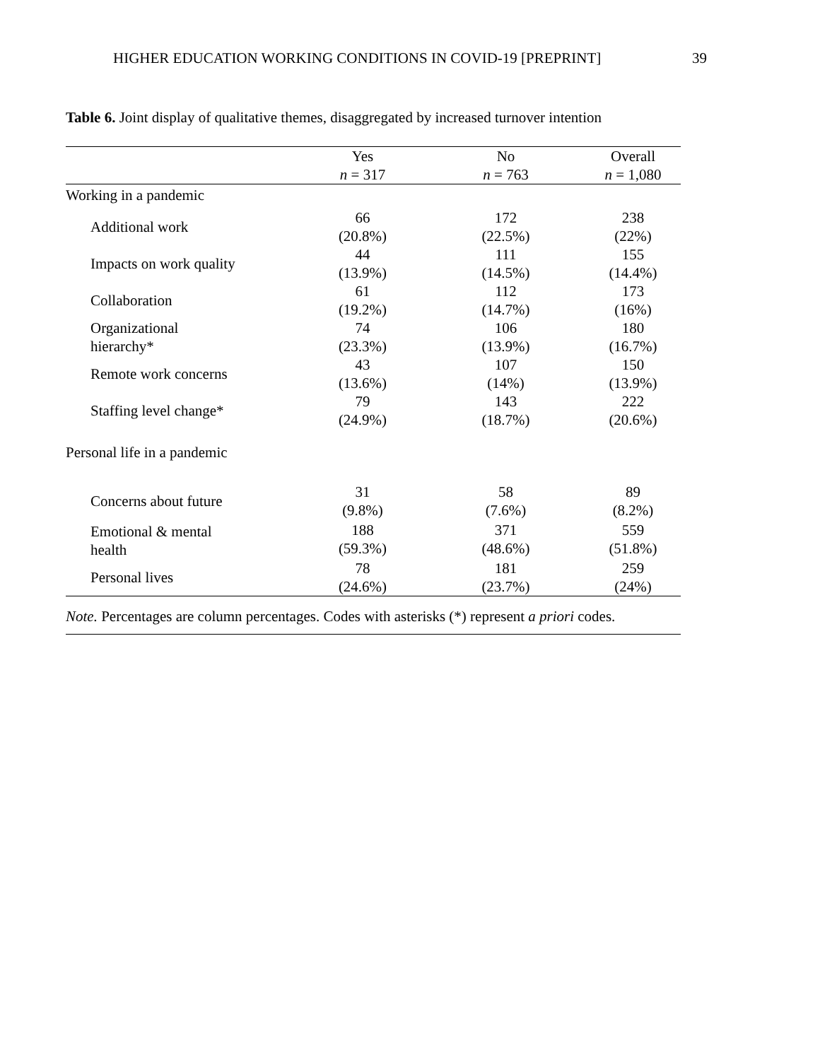HIGHER EDUCATION WORKING CONDITIONS IN COVID-19 [PREPRINT] 39
Table 6. Joint display of qualitative themes, disaggregated by increased turnover intention
| | Yes n = 317 | No n = 763 | Overall n = 1,080 |
| --- | --- | --- | --- |
| Working in a pandemic | | | |
| Additional work | 66 (20.8%) | 172 (22.5%) | 238 (22%) |
| Impacts on work quality | 44 (13.9%) | 111 (14.5%) | 155 (14.4%) |
| Collaboration | 61 (19.2%) | 112 (14.7%) | 173 (16%) |
| Organizational hierarchy* | 74 (23.3%) | 106 (13.9%) | 180 (16.7%) |
| Remote work concerns | 43 (13.6%) | 107 (14%) | 150 (13.9%) |
| Staffing level change* | 79 (24.9%) | 143 (18.7%) | 222 (20.6%) |
| Personal life in a pandemic | | | |
| Concerns about future | 31 (9.8%) | 58 (7.6%) | 89 (8.2%) |
| Emotional & mental health | 188 (59.3%) | 371 (48.6%) | 559 (51.8%) |
| Personal lives | 78 (24.6%) | 181 (23.7%) | 259 (24%) |
Note. Percentages are column percentages. Codes with asterisks (*) represent a priori codes.